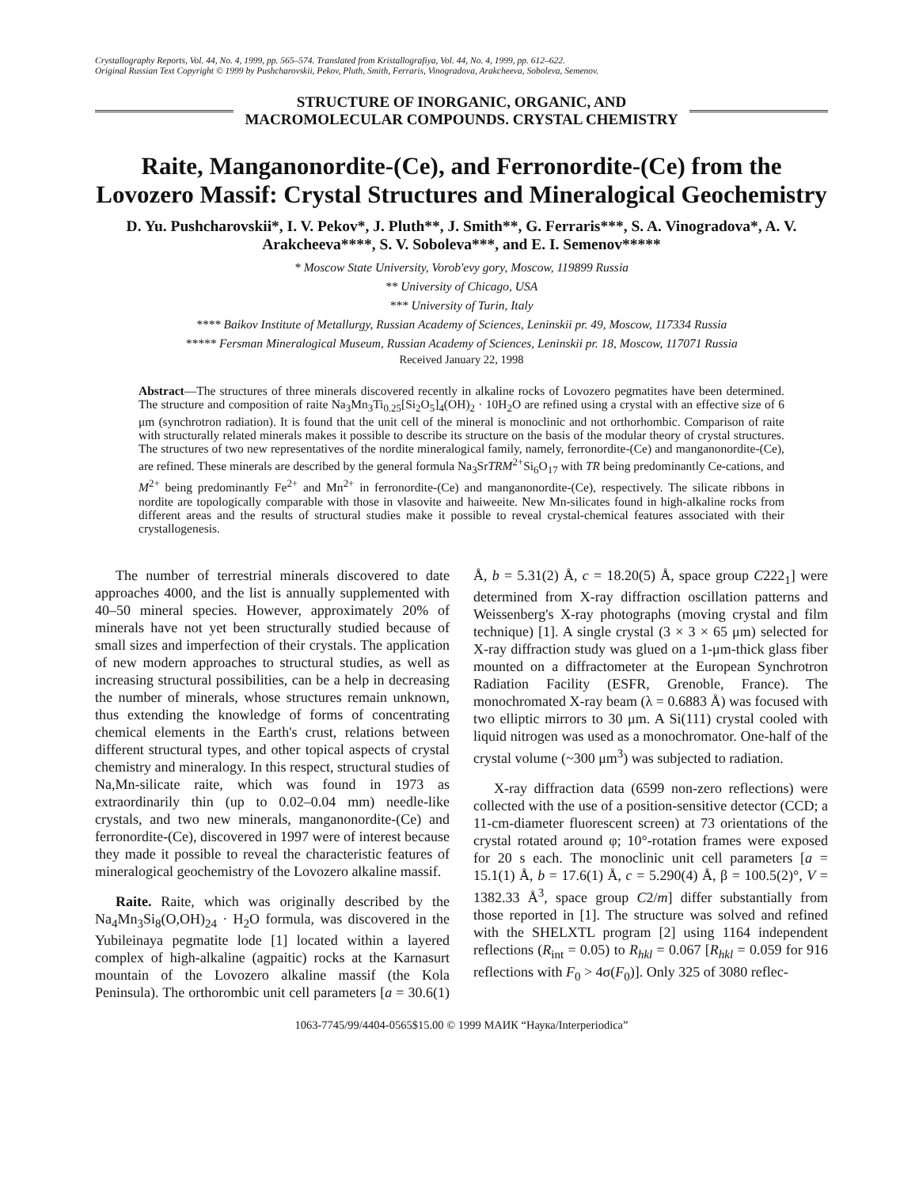Crystallography Reports, Vol. 44, No. 4, 1999, pp. 565–574. Translated from Kristallografiya, Vol. 44, No. 4, 1999, pp. 612–622.
Original Russian Text Copyright © 1999 by Pushcharovskii, Pekov, Pluth, Smith, Ferraris, Vinogradova, Arakcheeva, Soboleva, Semenov.
STRUCTURE OF INORGANIC, ORGANIC, AND
MACROMOLECULAR COMPOUNDS. CRYSTAL CHEMISTRY
Raite, Manganonordite-(Ce), and Ferronordite-(Ce) from the Lovozero Massif: Crystal Structures and Mineralogical Geochemistry
D. Yu. Pushcharovskii*, I. V. Pekov*, J. Pluth**, J. Smith**, G. Ferraris***, S. A. Vinogradova*, A. V. Arakcheeva****, S. V. Soboleva***, and E. I. Semenov*****
* Moscow State University, Vorob'evy gory, Moscow, 119899 Russia
** University of Chicago, USA
*** University of Turin, Italy
**** Baikov Institute of Metallurgy, Russian Academy of Sciences, Leninskii pr. 49, Moscow, 117334 Russia
***** Fersman Mineralogical Museum, Russian Academy of Sciences, Leninskii pr. 18, Moscow, 117071 Russia
Received January 22, 1998
Abstract—The structures of three minerals discovered recently in alkaline rocks of Lovozero pegmatites have been determined. The structure and composition of raite Na<sub>3</sub>Mn<sub>3</sub>Ti<sub>0.25</sub>[Si<sub>2</sub>O<sub>5</sub>]<sub>4</sub>(OH)<sub>2</sub> · 10H<sub>2</sub>O are refined using a crystal with an effective size of 6 μm (synchrotron radiation). It is found that the unit cell of the mineral is monoclinic and not orthorhombic. Comparison of raite with structurally related minerals makes it possible to describe its structure on the basis of the modular theory of crystal structures. The structures of two new representatives of the nordite mineralogical family, namely, ferronordite-(Ce) and manganonordite-(Ce), are refined. These minerals are described by the general formula Na<sub>3</sub>SrTRM<sup>2+</sup>Si<sub>6</sub>O<sub>17</sub> with TR being predominantly Ce-cations, and M<sup>2+</sup> being predominantly Fe<sup>2+</sup> and Mn<sup>2+</sup> in ferronordite-(Ce) and manganonordite-(Ce), respectively. The silicate ribbons in nordite are topologically comparable with those in vlasovite and haiweeite. New Mn-silicates found in high-alkaline rocks from different areas and the results of structural studies make it possible to reveal crystal-chemical features associated with their crystallogenesis.
The number of terrestrial minerals discovered to date approaches 4000, and the list is annually supplemented with 40–50 mineral species. However, approximately 20% of minerals have not yet been structurally studied because of small sizes and imperfection of their crystals. The application of new modern approaches to structural studies, as well as increasing structural possibilities, can be a help in decreasing the number of minerals, whose structures remain unknown, thus extending the knowledge of forms of concentrating chemical elements in the Earth's crust, relations between different structural types, and other topical aspects of crystal chemistry and mineralogy. In this respect, structural studies of Na,Mn-silicate raite, which was found in 1973 as extraordinarily thin (up to 0.02–0.04 mm) needle-like crystals, and two new minerals, manganonordite-(Ce) and ferronordite-(Ce), discovered in 1997 were of interest because they made it possible to reveal the characteristic features of mineralogical geochemistry of the Lovozero alkaline massif.
Raite. Raite, which was originally described by the Na<sub>4</sub>Mn<sub>3</sub>Si<sub>8</sub>(O,OH)<sub>24</sub> · H<sub>2</sub>O formula, was discovered in the Yubileinaya pegmatite lode [1] located within a layered complex of high-alkaline (agpaitic) rocks at the Karnasurt mountain of the Lovozero alkaline massif (the Kola Peninsula). The orthorombic unit cell parameters [a = 30.6(1) Å, b = 5.31(2) Å, c = 18.20(5) Å, space group C222<sub>1</sub>] were determined from X-ray diffraction oscillation patterns and Weissenberg's X-ray photographs (moving crystal and film technique) [1]. A single crystal (3 × 3 × 65 μm) selected for X-ray diffraction study was glued on a 1-μm-thick glass fiber mounted on a diffractometer at the European Synchrotron Radiation Facility (ESFR, Grenoble, France). The monochromated X-ray beam (λ = 0.6883 Å) was focused with two elliptic mirrors to 30 μm. A Si(111) crystal cooled with liquid nitrogen was used as a monochromator. One-half of the crystal volume (~300 μm<sup>3</sup>) was subjected to radiation.
X-ray diffraction data (6599 non-zero reflections) were collected with the use of a position-sensitive detector (CCD; a 11-cm-diameter fluorescent screen) at 73 orientations of the crystal rotated around φ; 10°-rotation frames were exposed for 20 s each. The monoclinic unit cell parameters [a = 15.1(1) Å, b = 17.6(1) Å, c = 5.290(4) Å, β = 100.5(2)°, V = 1382.33 Å<sup>3</sup>, space group C2/m] differ substantially from those reported in [1]. The structure was solved and refined with the SHELXTL program [2] using 1164 independent reflections (R<sub>int</sub> = 0.05) to R<sub>hkl</sub> = 0.067 [R<sub>hkl</sub> = 0.059 for 916 reflections with F<sub>0</sub> > 4σ(F<sub>0</sub>)]. Only 325 of 3080 reflec-
1063-7745/99/4404-0565$15.00 © 1999 МАИК “Наука/Interperiodica”